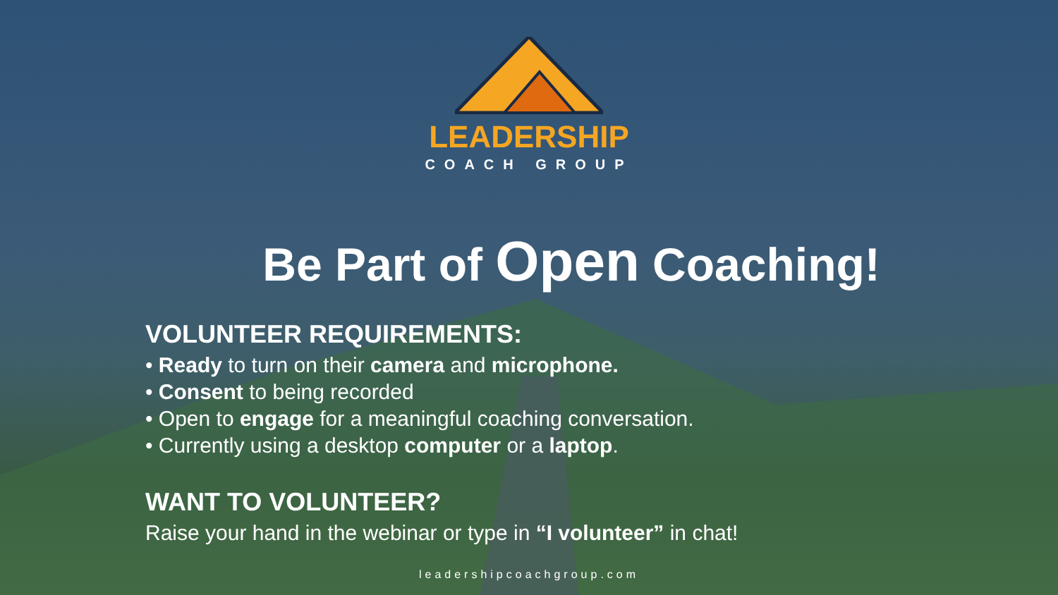LEADERSHIP
COACH GROUP
Be Part of Open Coaching!
VOLUNTEER REQUIREMENTS:
• Ready to turn on their camera and microphone.
• Consent to being recorded
• Open to engage for a meaningful coaching conversation.
• Currently using a desktop computer or a laptop.
WANT TO VOLUNTEER?
Raise your hand in the webinar or type in “I volunteer” in chat!
leadershipcoachgroup.com